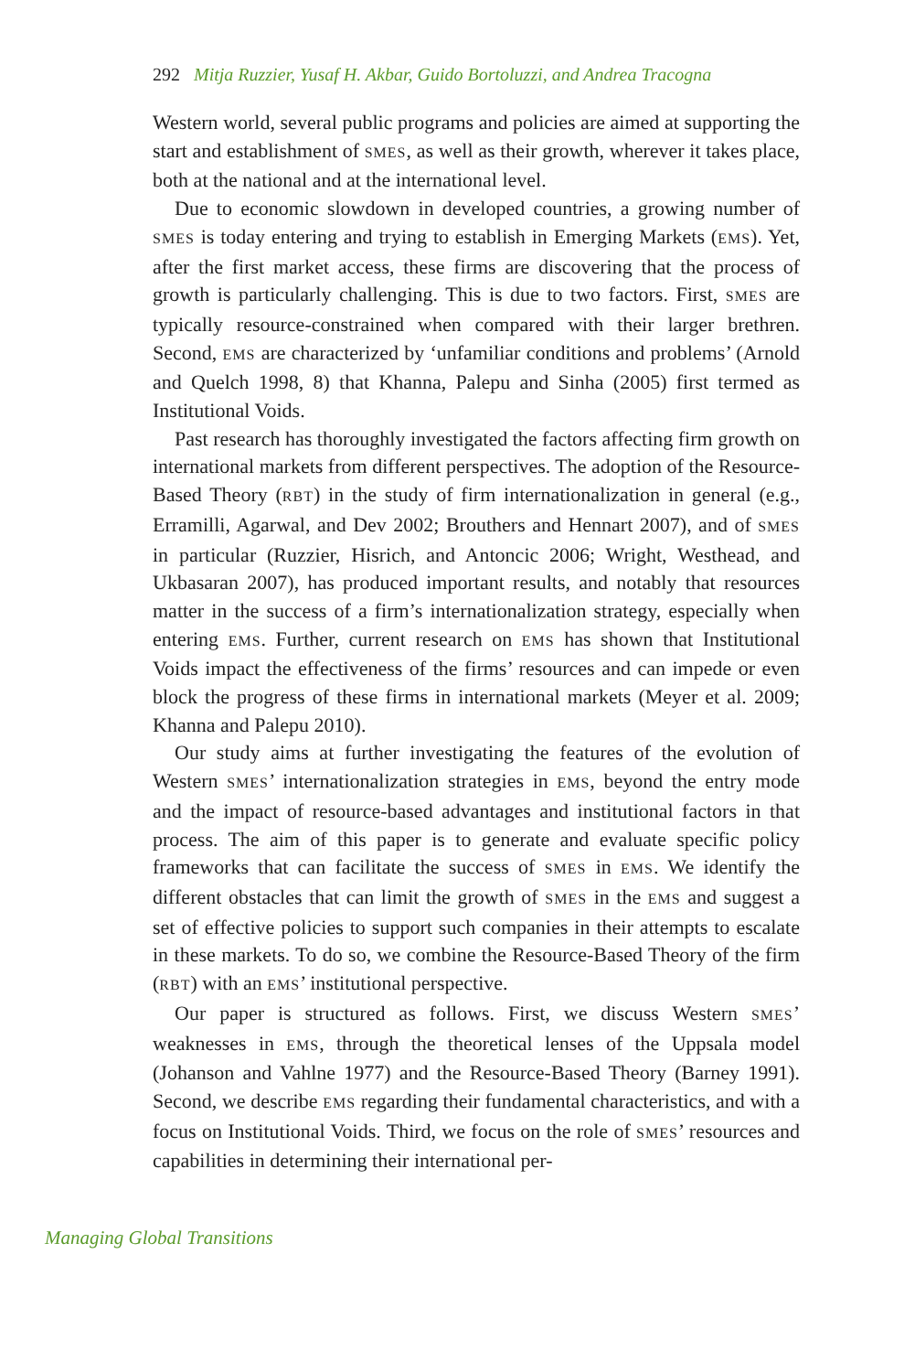292 Mitja Ruzzier, Yusaf H. Akbar, Guido Bortoluzzi, and Andrea Tracogna
Western world, several public programs and policies are aimed at supporting the start and establishment of SMES, as well as their growth, wherever it takes place, both at the national and at the international level.
Due to economic slowdown in developed countries, a growing number of SMES is today entering and trying to establish in Emerging Markets (EMS). Yet, after the first market access, these firms are discovering that the process of growth is particularly challenging. This is due to two factors. First, SMES are typically resource-constrained when compared with their larger brethren. Second, EMS are characterized by ‘unfamiliar conditions and problems’ (Arnold and Quelch 1998, 8) that Khanna, Palepu and Sinha (2005) first termed as Institutional Voids.
Past research has thoroughly investigated the factors affecting firm growth on international markets from different perspectives. The adoption of the Resource-Based Theory (RBT) in the study of firm internationalization in general (e.g., Erramilli, Agarwal, and Dev 2002; Brouthers and Hennart 2007), and of SMES in particular (Ruzzier, Hisrich, and Antoncic 2006; Wright, Westhead, and Ukbasaran 2007), has produced important results, and notably that resources matter in the success of a firm’s internationalization strategy, especially when entering EMS. Further, current research on EMS has shown that Institutional Voids impact the effectiveness of the firms’ resources and can impede or even block the progress of these firms in international markets (Meyer et al. 2009; Khanna and Palepu 2010).
Our study aims at further investigating the features of the evolution of Western SMES’ internationalization strategies in EMS, beyond the entry mode and the impact of resource-based advantages and institutional factors in that process. The aim of this paper is to generate and evaluate specific policy frameworks that can facilitate the success of SMES in EMS. We identify the different obstacles that can limit the growth of SMES in the EMS and suggest a set of effective policies to support such companies in their attempts to escalate in these markets. To do so, we combine the Resource-Based Theory of the firm (RBT) with an EMS’ institutional perspective.
Our paper is structured as follows. First, we discuss Western SMES’ weaknesses in EMS, through the theoretical lenses of the Uppsala model (Johanson and Vahlne 1977) and the Resource-Based Theory (Barney 1991). Second, we describe EMS regarding their fundamental characteristics, and with a focus on Institutional Voids. Third, we focus on the role of SMES’ resources and capabilities in determining their international per-
Managing Global Transitions